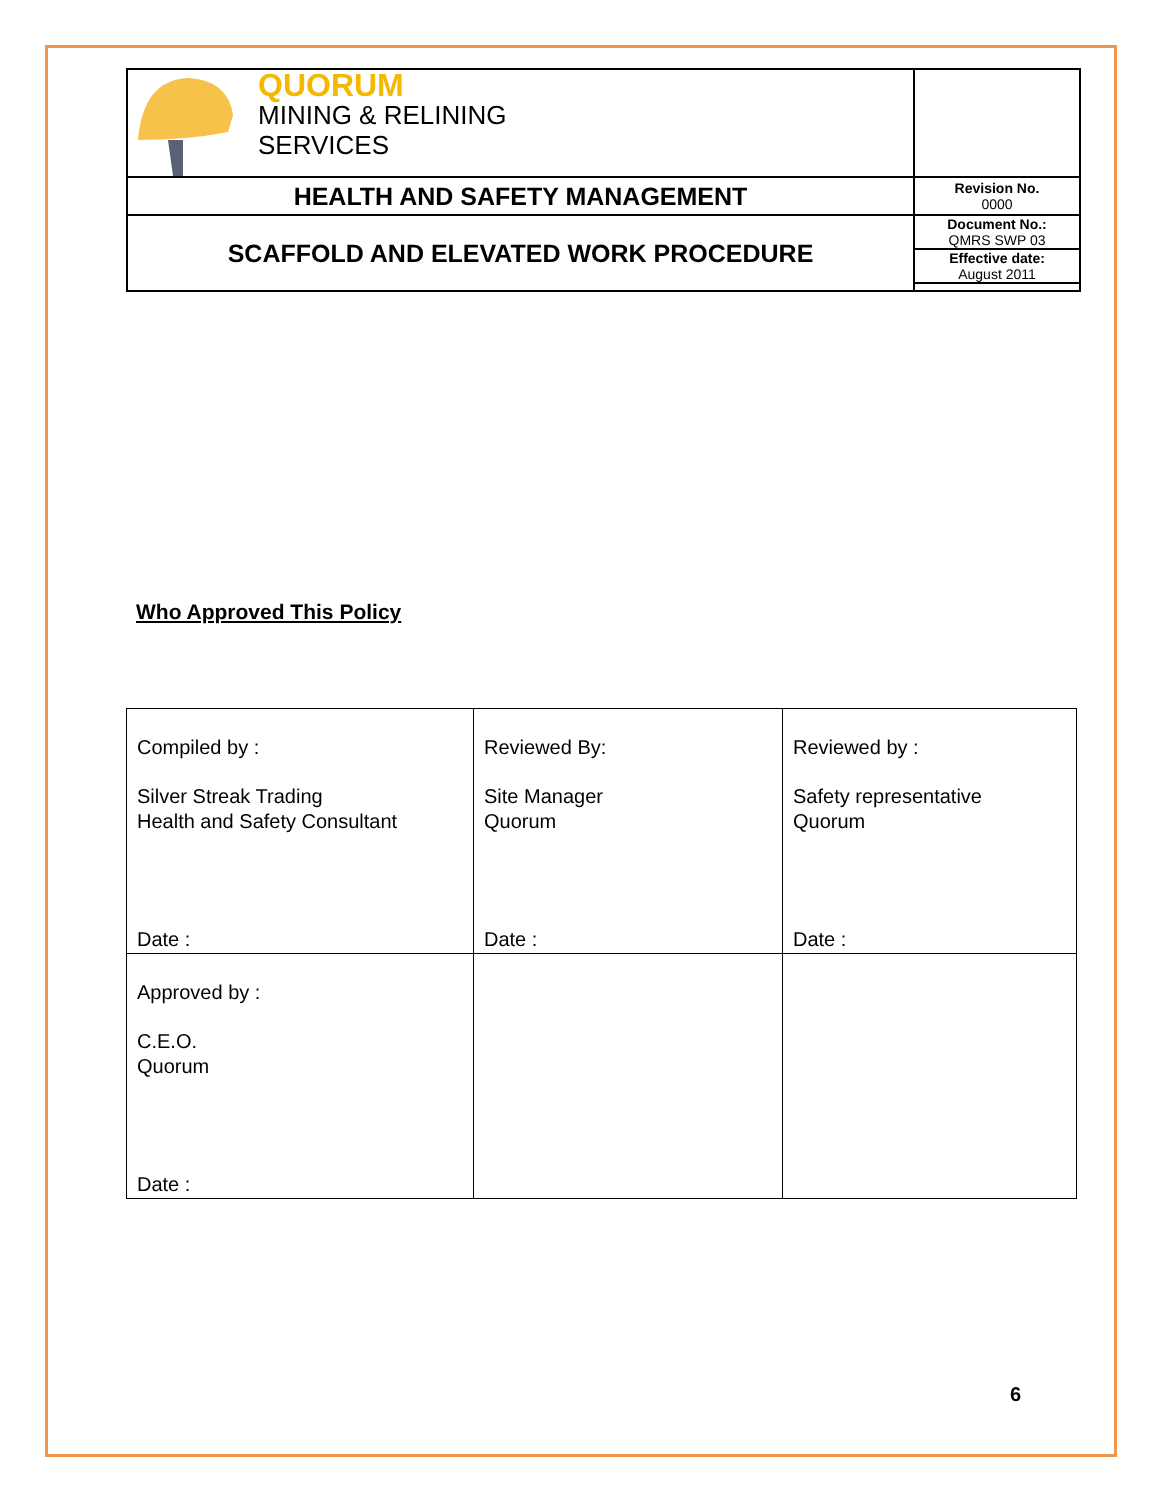| QUORUM MINING & RELINING SERVICES | |
| HEALTH AND SAFETY MANAGEMENT | Revision No. 0000 |
| SCAFFOLD AND ELEVATED WORK PROCEDURE | Document No.: QMRS SWP 03 |
| | Effective date: August 2011 |
Who Approved This Policy
| Compiled by : Silver Streak Trading Health and Safety Consultant Date : | Reviewed By: Site Manager Quorum Date : | Reviewed by : Safety representative Quorum Date : |
| Approved by : C.E.O. Quorum Date : | | |
6